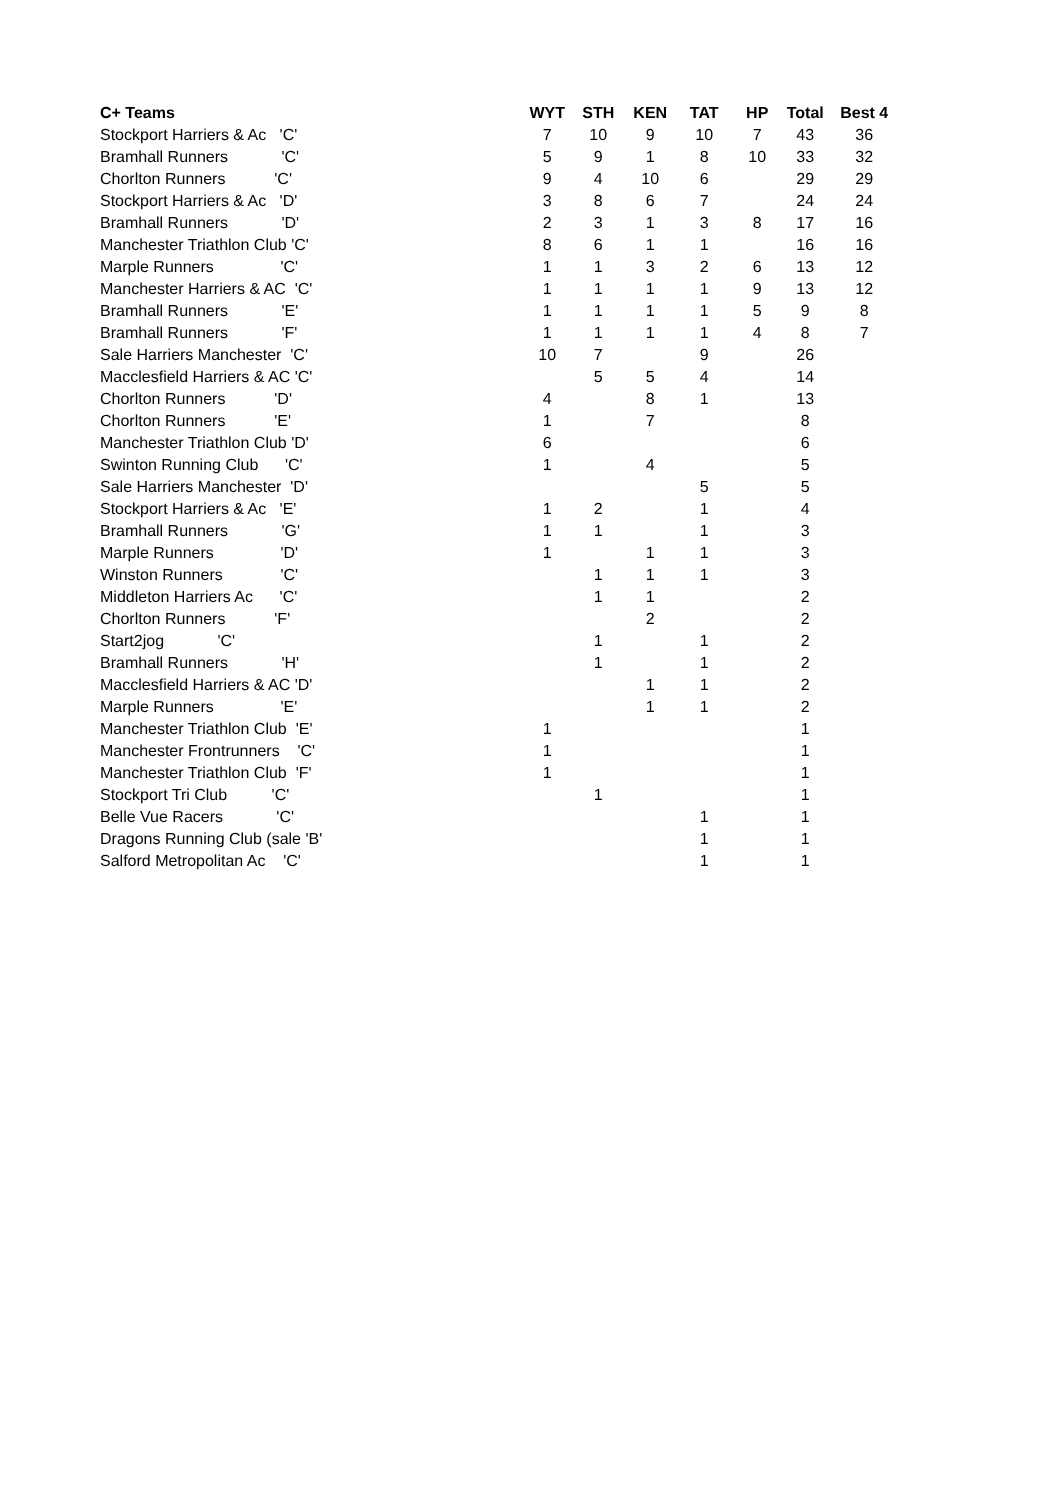| C+ Teams | | WYT | STH | KEN | TAT | HP | Total | Best 4 |
| --- | --- | --- | --- | --- | --- | --- | --- | --- |
| Stockport Harriers & Ac 'C' | | 7 | 10 | 9 | 10 | 7 | 43 | 36 |
| Bramhall Runners 'C' | | 5 | 9 | 1 | 8 | 10 | 33 | 32 |
| Chorlton Runners 'C' | | 9 | 4 | 10 | 6 | | 29 | 29 |
| Stockport Harriers & Ac 'D' | | 3 | 8 | 6 | 7 | | 24 | 24 |
| Bramhall Runners 'D' | | 2 | 3 | 1 | 3 | 8 | 17 | 16 |
| Manchester Triathlon Club 'C' | | 8 | 6 | 1 | 1 | | 16 | 16 |
| Marple Runners 'C' | | 1 | 1 | 3 | 2 | 6 | 13 | 12 |
| Manchester Harriers & AC 'C' | | 1 | 1 | 1 | 1 | 9 | 13 | 12 |
| Bramhall Runners 'E' | | 1 | 1 | 1 | 1 | 5 | 9 | 8 |
| Bramhall Runners 'F' | | 1 | 1 | 1 | 1 | 4 | 8 | 7 |
| Sale Harriers Manchester 'C' | | 10 | 7 | | 9 | | 26 | |
| Macclesfield Harriers & AC 'C' | | | 5 | 5 | 4 | | 14 | |
| Chorlton Runners 'D' | | 4 | | 8 | 1 | | 13 | |
| Chorlton Runners 'E' | | 1 | | 7 | | | 8 | |
| Manchester Triathlon Club 'D' | | 6 | | | | | 6 | |
| Swinton Running Club 'C' | | 1 | | 4 | | | 5 | |
| Sale Harriers Manchester 'D' | | | | | 5 | | 5 | |
| Stockport Harriers & Ac 'E' | | 1 | 2 | | 1 | | 4 | |
| Bramhall Runners 'G' | | 1 | 1 | | 1 | | 3 | |
| Marple Runners 'D' | | 1 | | 1 | 1 | | 3 | |
| Winston Runners 'C' | | | 1 | 1 | 1 | | 3 | |
| Middleton Harriers Ac 'C' | | | 1 | 1 | | | 2 | |
| Chorlton Runners 'F' | | | | 2 | | | 2 | |
| Start2jog 'C' | | | 1 | | 1 | | 2 | |
| Bramhall Runners 'H' | | | 1 | | 1 | | 2 | |
| Macclesfield Harriers & AC 'D' | | | | 1 | 1 | | 2 | |
| Marple Runners 'E' | | | | 1 | 1 | | 2 | |
| Manchester Triathlon Club 'E' | | 1 | | | | | 1 | |
| Manchester Frontrunners 'C' | | 1 | | | | | 1 | |
| Manchester Triathlon Club 'F' | | 1 | | | | | 1 | |
| Stockport Tri Club 'C' | | | 1 | | | | 1 | |
| Belle Vue Racers 'C' | | | | | 1 | | 1 | |
| Dragons Running Club (sale 'B' | | | | | 1 | | 1 | |
| Salford Metropolitan Ac 'C' | | | | | 1 | | 1 | |